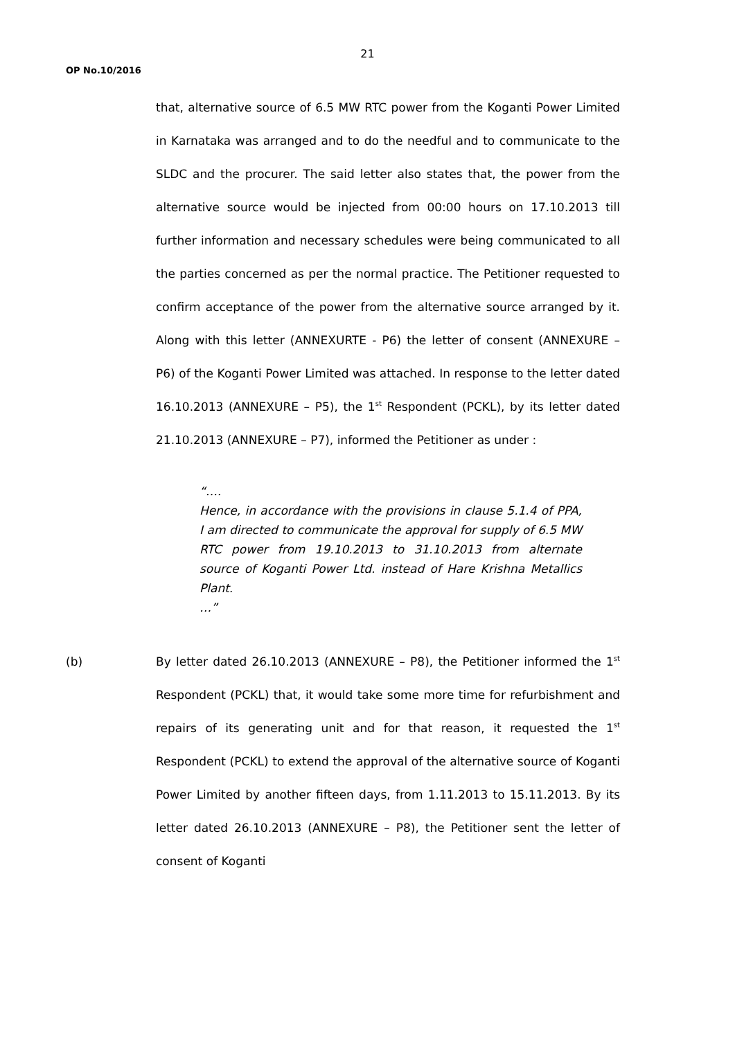21
OP No.10/2016
that, alternative source of 6.5 MW RTC power from the Koganti Power Limited in Karnataka was arranged and to do the needful and to communicate to the SLDC and the procurer. The said letter also states that, the power from the alternative source would be injected from 00:00 hours on 17.10.2013 till further information and necessary schedules were being communicated to all the parties concerned as per the normal practice. The Petitioner requested to confirm acceptance of the power from the alternative source arranged by it. Along with this letter (ANNEXURTE - P6) the letter of consent (ANNEXURE – P6) of the Koganti Power Limited was attached. In response to the letter dated 16.10.2013 (ANNEXURE – P5), the 1<sup>st</sup> Respondent (PCKL), by its letter dated 21.10.2013 (ANNEXURE – P7), informed the Petitioner as under :
“….
Hence, in accordance with the provisions in clause 5.1.4 of PPA, I am directed to communicate the approval for supply of 6.5 MW RTC power from 19.10.2013 to 31.10.2013 from alternate source of Koganti Power Ltd. instead of Hare Krishna Metallics Plant.
…”
(b) By letter dated 26.10.2013 (ANNEXURE – P8), the Petitioner informed the 1<sup>st</sup> Respondent (PCKL) that, it would take some more time for refurbishment and repairs of its generating unit and for that reason, it requested the 1<sup>st</sup> Respondent (PCKL) to extend the approval of the alternative source of Koganti Power Limited by another fifteen days, from 1.11.2013 to 15.11.2013. By its letter dated 26.10.2013 (ANNEXURE – P8), the Petitioner sent the letter of consent of Koganti